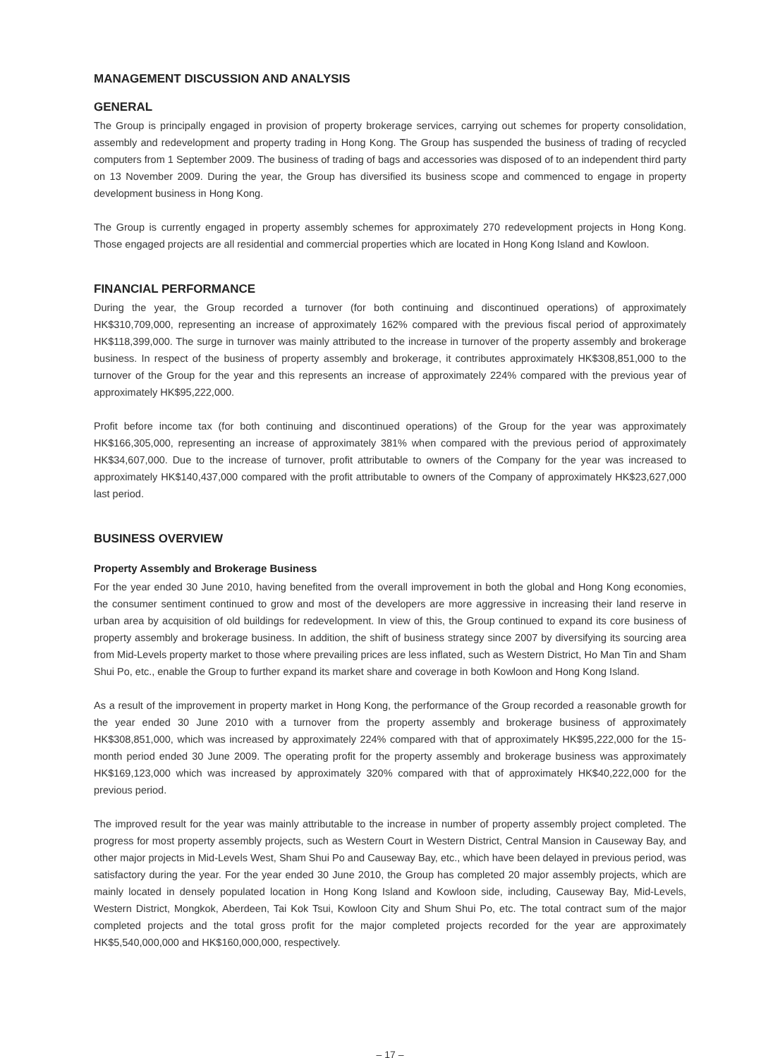MANAGEMENT DISCUSSION AND ANALYSIS
GENERAL
The Group is principally engaged in provision of property brokerage services, carrying out schemes for property consolidation, assembly and redevelopment and property trading in Hong Kong. The Group has suspended the business of trading of recycled computers from 1 September 2009. The business of trading of bags and accessories was disposed of to an independent third party on 13 November 2009. During the year, the Group has diversified its business scope and commenced to engage in property development business in Hong Kong.
The Group is currently engaged in property assembly schemes for approximately 270 redevelopment projects in Hong Kong. Those engaged projects are all residential and commercial properties which are located in Hong Kong Island and Kowloon.
FINANCIAL PERFORMANCE
During the year, the Group recorded a turnover (for both continuing and discontinued operations) of approximately HK$310,709,000, representing an increase of approximately 162% compared with the previous fiscal period of approximately HK$118,399,000. The surge in turnover was mainly attributed to the increase in turnover of the property assembly and brokerage business. In respect of the business of property assembly and brokerage, it contributes approximately HK$308,851,000 to the turnover of the Group for the year and this represents an increase of approximately 224% compared with the previous year of approximately HK$95,222,000.
Profit before income tax (for both continuing and discontinued operations) of the Group for the year was approximately HK$166,305,000, representing an increase of approximately 381% when compared with the previous period of approximately HK$34,607,000. Due to the increase of turnover, profit attributable to owners of the Company for the year was increased to approximately HK$140,437,000 compared with the profit attributable to owners of the Company of approximately HK$23,627,000 last period.
BUSINESS OVERVIEW
Property Assembly and Brokerage Business
For the year ended 30 June 2010, having benefited from the overall improvement in both the global and Hong Kong economies, the consumer sentiment continued to grow and most of the developers are more aggressive in increasing their land reserve in urban area by acquisition of old buildings for redevelopment. In view of this, the Group continued to expand its core business of property assembly and brokerage business. In addition, the shift of business strategy since 2007 by diversifying its sourcing area from Mid-Levels property market to those where prevailing prices are less inflated, such as Western District, Ho Man Tin and Sham Shui Po, etc., enable the Group to further expand its market share and coverage in both Kowloon and Hong Kong Island.
As a result of the improvement in property market in Hong Kong, the performance of the Group recorded a reasonable growth for the year ended 30 June 2010 with a turnover from the property assembly and brokerage business of approximately HK$308,851,000, which was increased by approximately 224% compared with that of approximately HK$95,222,000 for the 15-month period ended 30 June 2009. The operating profit for the property assembly and brokerage business was approximately HK$169,123,000 which was increased by approximately 320% compared with that of approximately HK$40,222,000 for the previous period.
The improved result for the year was mainly attributable to the increase in number of property assembly project completed. The progress for most property assembly projects, such as Western Court in Western District, Central Mansion in Causeway Bay, and other major projects in Mid-Levels West, Sham Shui Po and Causeway Bay, etc., which have been delayed in previous period, was satisfactory during the year. For the year ended 30 June 2010, the Group has completed 20 major assembly projects, which are mainly located in densely populated location in Hong Kong Island and Kowloon side, including, Causeway Bay, Mid-Levels, Western District, Mongkok, Aberdeen, Tai Kok Tsui, Kowloon City and Shum Shui Po, etc. The total contract sum of the major completed projects and the total gross profit for the major completed projects recorded for the year are approximately HK$5,540,000,000 and HK$160,000,000, respectively.
– 17 –